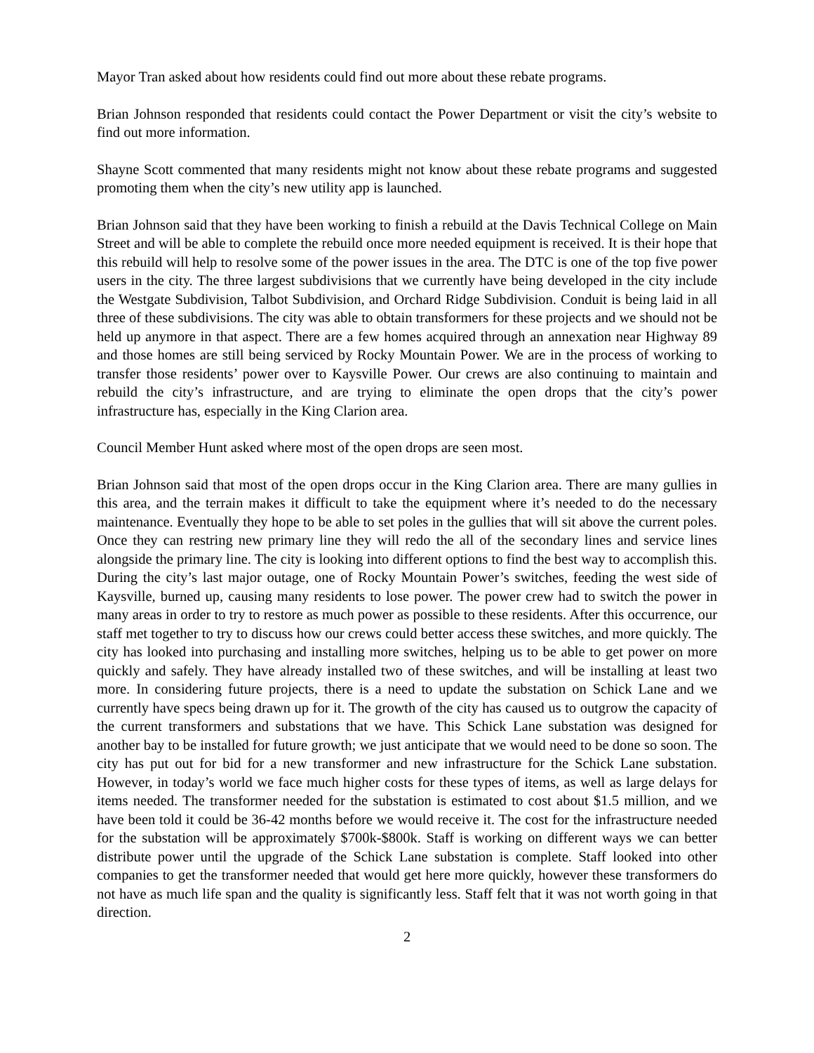Mayor Tran asked about how residents could find out more about these rebate programs.
Brian Johnson responded that residents could contact the Power Department or visit the city’s website to find out more information.
Shayne Scott commented that many residents might not know about these rebate programs and suggested promoting them when the city’s new utility app is launched.
Brian Johnson said that they have been working to finish a rebuild at the Davis Technical College on Main Street and will be able to complete the rebuild once more needed equipment is received. It is their hope that this rebuild will help to resolve some of the power issues in the area. The DTC is one of the top five power users in the city. The three largest subdivisions that we currently have being developed in the city include the Westgate Subdivision, Talbot Subdivision, and Orchard Ridge Subdivision. Conduit is being laid in all three of these subdivisions. The city was able to obtain transformers for these projects and we should not be held up anymore in that aspect. There are a few homes acquired through an annexation near Highway 89 and those homes are still being serviced by Rocky Mountain Power. We are in the process of working to transfer those residents’ power over to Kaysville Power. Our crews are also continuing to maintain and rebuild the city’s infrastructure, and are trying to eliminate the open drops that the city’s power infrastructure has, especially in the King Clarion area.
Council Member Hunt asked where most of the open drops are seen most.
Brian Johnson said that most of the open drops occur in the King Clarion area. There are many gullies in this area, and the terrain makes it difficult to take the equipment where it’s needed to do the necessary maintenance. Eventually they hope to be able to set poles in the gullies that will sit above the current poles. Once they can restring new primary line they will redo the all of the secondary lines and service lines alongside the primary line. The city is looking into different options to find the best way to accomplish this. During the city’s last major outage, one of Rocky Mountain Power’s switches, feeding the west side of Kaysville, burned up, causing many residents to lose power. The power crew had to switch the power in many areas in order to try to restore as much power as possible to these residents. After this occurrence, our staff met together to try to discuss how our crews could better access these switches, and more quickly. The city has looked into purchasing and installing more switches, helping us to be able to get power on more quickly and safely. They have already installed two of these switches, and will be installing at least two more. In considering future projects, there is a need to update the substation on Schick Lane and we currently have specs being drawn up for it. The growth of the city has caused us to outgrow the capacity of the current transformers and substations that we have. This Schick Lane substation was designed for another bay to be installed for future growth; we just anticipate that we would need to be done so soon. The city has put out for bid for a new transformer and new infrastructure for the Schick Lane substation. However, in today’s world we face much higher costs for these types of items, as well as large delays for items needed. The transformer needed for the substation is estimated to cost about $1.5 million, and we have been told it could be 36-42 months before we would receive it. The cost for the infrastructure needed for the substation will be approximately $700k-$800k. Staff is working on different ways we can better distribute power until the upgrade of the Schick Lane substation is complete. Staff looked into other companies to get the transformer needed that would get here more quickly, however these transformers do not have as much life span and the quality is significantly less. Staff felt that it was not worth going in that direction.
2